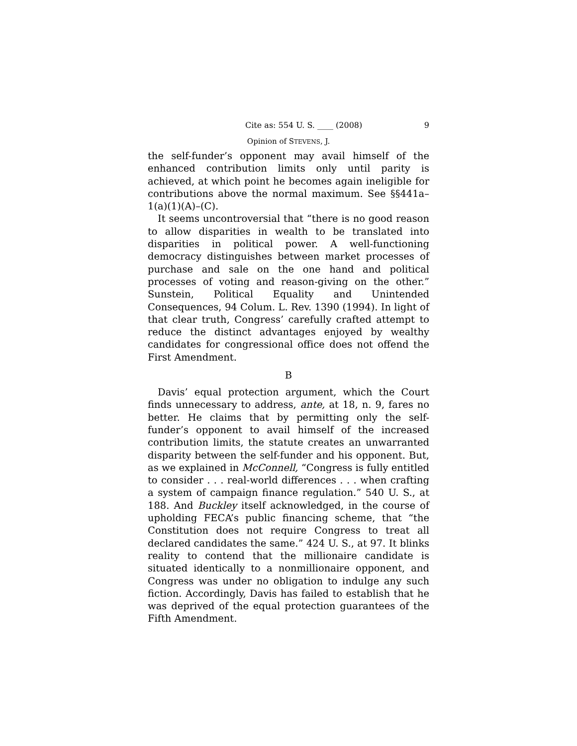Cite as: 554 U. S. ____ (2008) 9
Opinion of STEVENS, J.
the self-funder’s opponent may avail himself of the enhanced contribution limits only until parity is achieved, at which point he becomes again ineligible for contributions above the normal maximum. See §§441a–1(a)(1)(A)–(C).
It seems uncontroversial that “there is no good reason to allow disparities in wealth to be translated into disparities in political power. A well-functioning democracy distinguishes between market processes of purchase and sale on the one hand and political processes of voting and reason-giving on the other.” Sunstein, Political Equality and Unintended Consequences, 94 Colum. L. Rev. 1390 (1994). In light of that clear truth, Congress’ carefully crafted attempt to reduce the distinct advantages enjoyed by wealthy candidates for congressional office does not offend the First Amendment.
B
Davis’ equal protection argument, which the Court finds unnecessary to address, ante, at 18, n. 9, fares no better. He claims that by permitting only the self-funder’s opponent to avail himself of the increased contribution limits, the statute creates an unwarranted disparity between the self-funder and his opponent. But, as we explained in McConnell, “Congress is fully entitled to consider . . . real-world differences . . . when crafting a system of campaign finance regulation.” 540 U. S., at 188. And Buckley itself acknowledged, in the course of upholding FECA’s public financing scheme, that “the Constitution does not require Congress to treat all declared candidates the same.” 424 U. S., at 97. It blinks reality to contend that the millionaire candidate is situated identically to a nonmillionaire opponent, and Congress was under no obligation to indulge any such fiction. Accordingly, Davis has failed to establish that he was deprived of the equal protection guarantees of the Fifth Amendment.